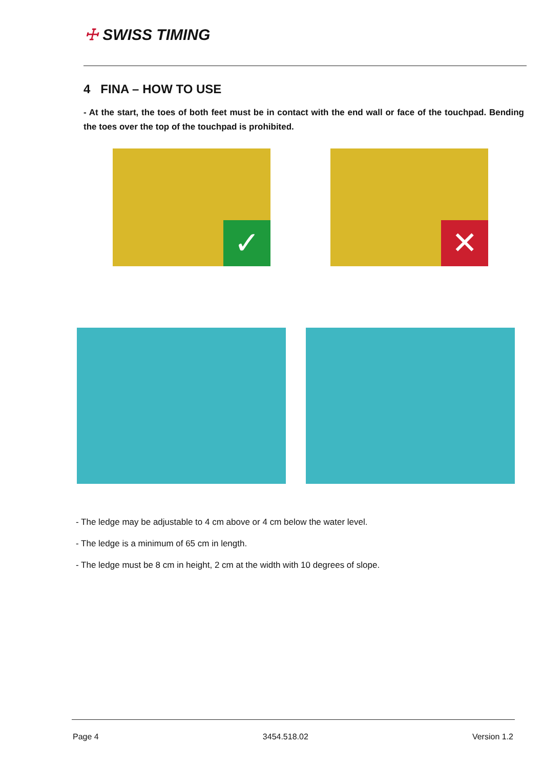☩ SWISS TIMING
4 FINA – HOW TO USE
- At the start, the toes of both feet must be in contact with the end wall or face of the touchpad. Bending the toes over the top of the touchpad is prohibited.
✓
✕
- The ledge may be adjustable to 4 cm above or 4 cm below the water level.
- The ledge is a minimum of 65 cm in length.
- The ledge must be 8 cm in height, 2 cm at the width with 10 degrees of slope.
Page 4 3454.518.02 Version 1.2